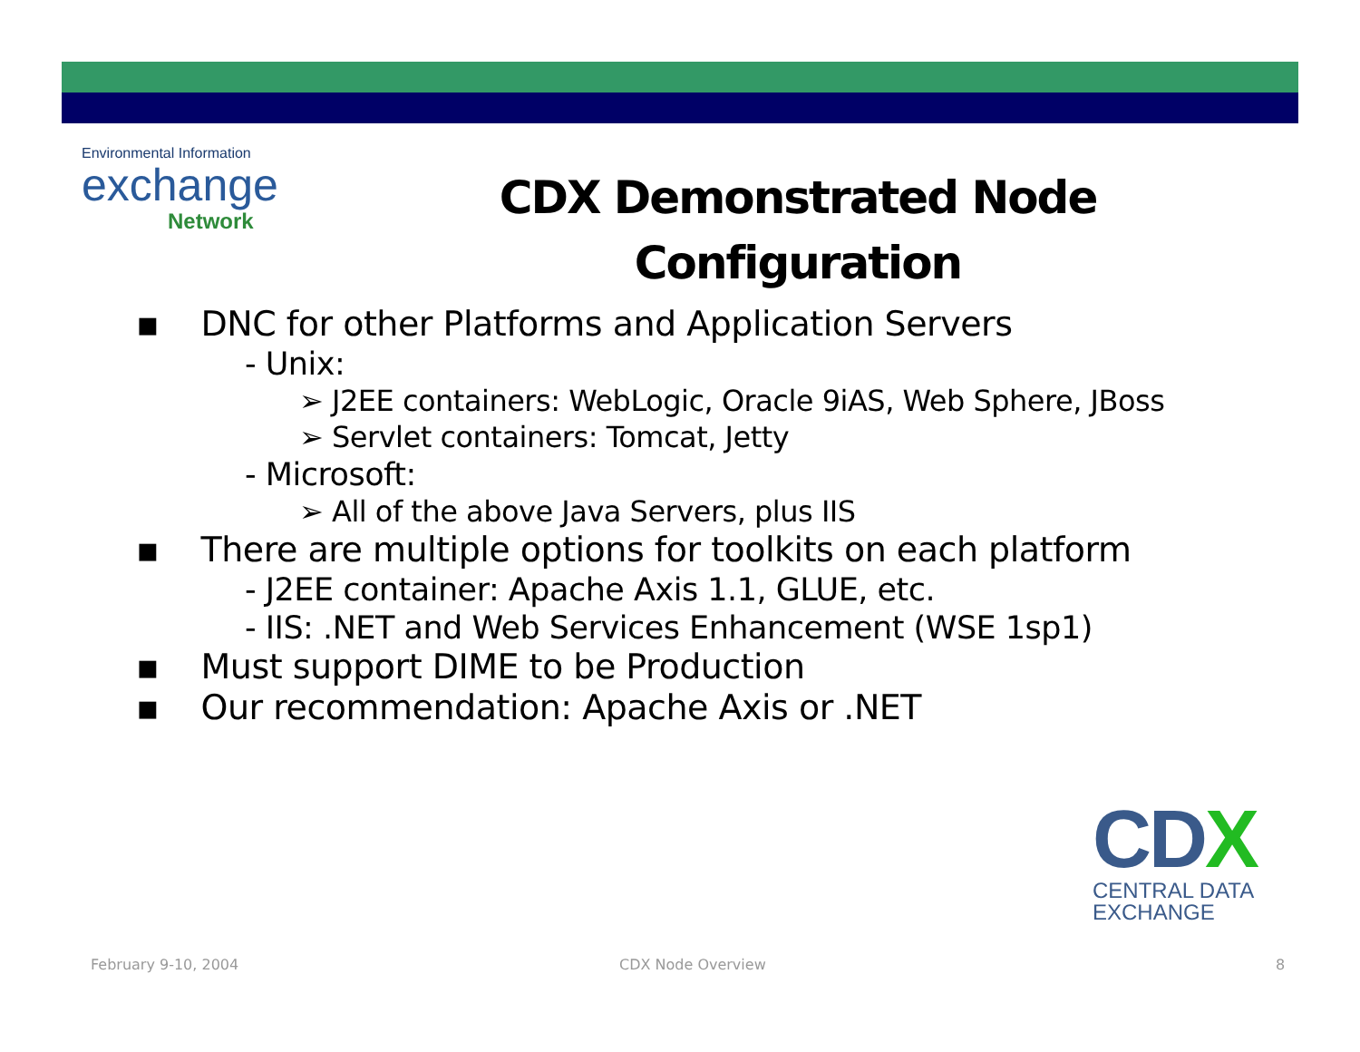Environmental Information
exchange
Network
CDX Demonstrated Node Configuration
▪ DNC for other Platforms and Application Servers
- Unix:
➢ J2EE containers: WebLogic, Oracle 9iAS, Web Sphere, JBoss
➢ Servlet containers: Tomcat, Jetty
- Microsoft:
➢ All of the above Java Servers, plus IIS
▪ There are multiple options for toolkits on each platform
- J2EE container: Apache Axis 1.1, GLUE, etc.
- IIS: .NET and Web Services Enhancement (WSE 1sp1)
▪ Must support DIME to be Production
▪ Our recommendation: Apache Axis or .NET
CDX
CENTRAL DATA
EXCHANGE
February 9-10, 2004 CDX Node Overview 8